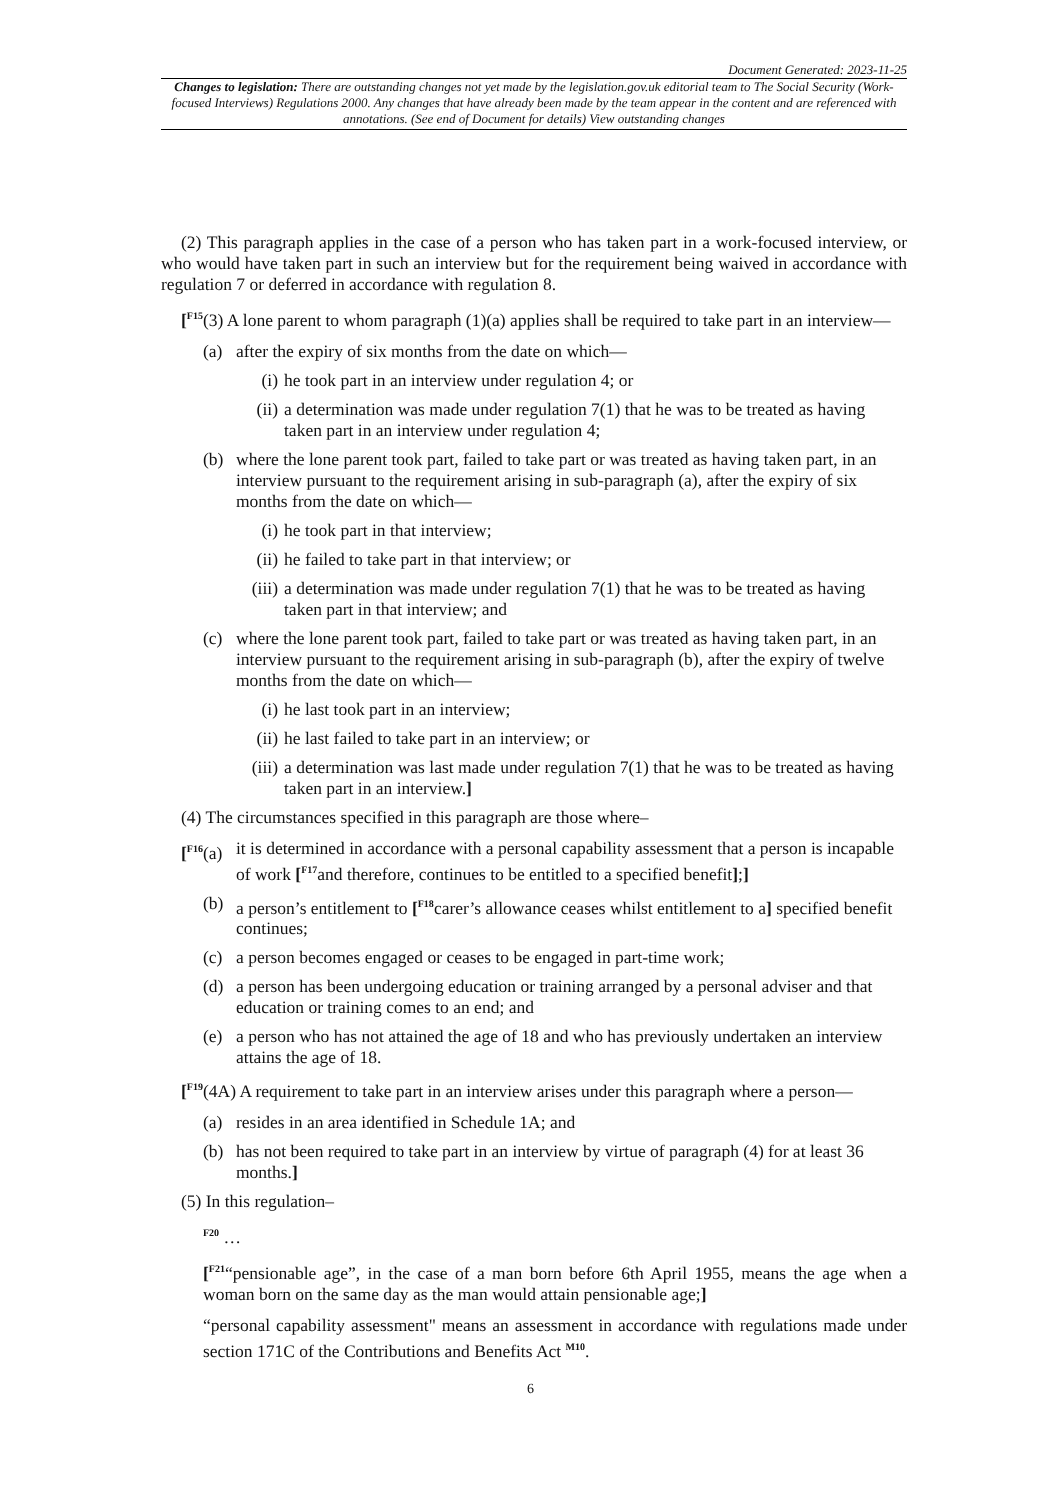Document Generated: 2023-11-25
Changes to legislation: There are outstanding changes not yet made by the legislation.gov.uk editorial team to The Social Security (Work-focused Interviews) Regulations 2000. Any changes that have already been made by the team appear in the content and are referenced with annotations. (See end of Document for details) View outstanding changes
(2) This paragraph applies in the case of a person who has taken part in a work-focused interview, or who would have taken part in such an interview but for the requirement being waived in accordance with regulation 7 or deferred in accordance with regulation 8.
[<sup>F15</sup>(3) A lone parent to whom paragraph (1)(a) applies shall be required to take part in an interview—
(a) after the expiry of six months from the date on which—
(i) he took part in an interview under regulation 4; or
(ii) a determination was made under regulation 7(1) that he was to be treated as having taken part in an interview under regulation 4;
(b) where the lone parent took part, failed to take part or was treated as having taken part, in an interview pursuant to the requirement arising in sub-paragraph (a), after the expiry of six months from the date on which—
(i) he took part in that interview;
(ii) he failed to take part in that interview; or
(iii) a determination was made under regulation 7(1) that he was to be treated as having taken part in that interview; and
(c) where the lone parent took part, failed to take part or was treated as having taken part, in an interview pursuant to the requirement arising in sub-paragraph (b), after the expiry of twelve months from the date on which—
(i) he last took part in an interview;
(ii) he last failed to take part in an interview; or
(iii) a determination was last made under regulation 7(1) that he was to be treated as having taken part in an interview.]
(4) The circumstances specified in this paragraph are those where–
[<sup>F16</sup>(a) it is determined in accordance with a personal capability assessment that a person is incapable of work [<sup>F17</sup>and therefore, continues to be entitled to a specified benefit];]
(b) a person’s entitlement to [<sup>F18</sup>carer’s allowance ceases whilst entitlement to a] specified benefit continues;
(c) a person becomes engaged or ceases to be engaged in part-time work;
(d) a person has been undergoing education or training arranged by a personal adviser and that education or training comes to an end; and
(e) a person who has not attained the age of 18 and who has previously undertaken an interview attains the age of 18.
[<sup>F19</sup>(4A) A requirement to take part in an interview arises under this paragraph where a person—
(a) resides in an area identified in Schedule 1A; and
(b) has not been required to take part in an interview by virtue of paragraph (4) for at least 36 months.]
(5) In this regulation–
<sup>F20</sup> …
[<sup>F21</sup>“pensionable age”, in the case of a man born before 6th April 1955, means the age when a woman born on the same day as the man would attain pensionable age;]
“personal capability assessment" means an assessment in accordance with regulations made under section 171C of the Contributions and Benefits Act <sup>M10</sup>.
6